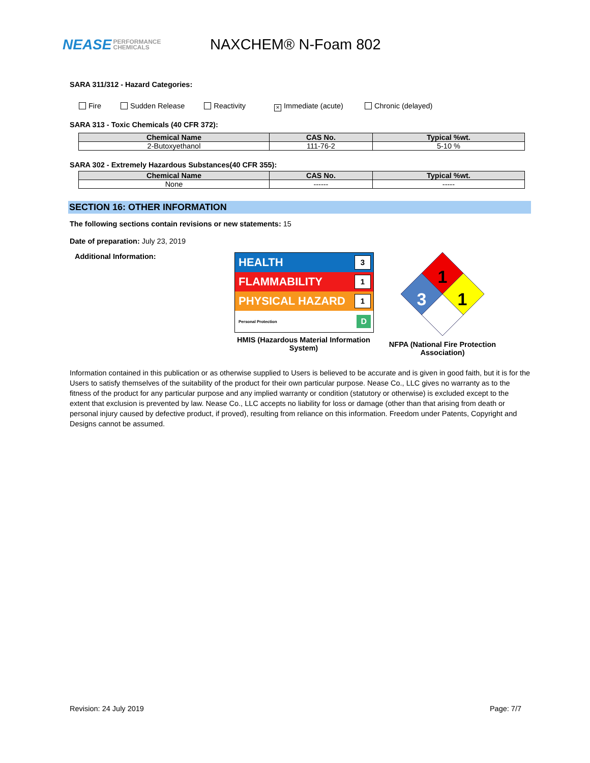NEASE PERFORMANCE
CHEMICALS
NAXCHEM® N-Foam 802
SARA 311/312 - Hazard Categories:
Fire Sudden Release Reactivity
× Immediate (acute) Chronic (delayed)
SARA 313 - Toxic Chemicals (40 CFR 372):
| Chemical Name | CAS No. | Typical %wt. |
| --- | --- | --- |
| 2-Butoxyethanol | 111-76-2 | 5-10 % |
SARA 302 - Extremely Hazardous Substances(40 CFR 355):
| Chemical Name | CAS No. | Typical %wt. |
| --- | --- | --- |
| None | ------ | ----- |
SECTION 16: OTHER INFORMATION
The following sections contain revisions or new statements: 15
Date of preparation: July 23, 2019
Additional Information:
HEALTH 3
FLAMMABILITY 1
PHYSICAL HAZARD 1
Personal Protection D
HMIS (Hazardous Material Information System)
1
3
1
NFPA (National Fire Protection Association)
Information contained in this publication or as otherwise supplied to Users is believed to be accurate and is given in good faith, but it is for the Users to satisfy themselves of the suitability of the product for their own particular purpose. Nease Co., LLC gives no warranty as to the fitness of the product for any particular purpose and any implied warranty or condition (statutory or otherwise) is excluded except to the extent that exclusion is prevented by law. Nease Co., LLC accepts no liability for loss or damage (other than that arising from death or personal injury caused by defective product, if proved), resulting from reliance on this information. Freedom under Patents, Copyright and Designs cannot be assumed.
Revision: 24 July 2019 Page: 7/7